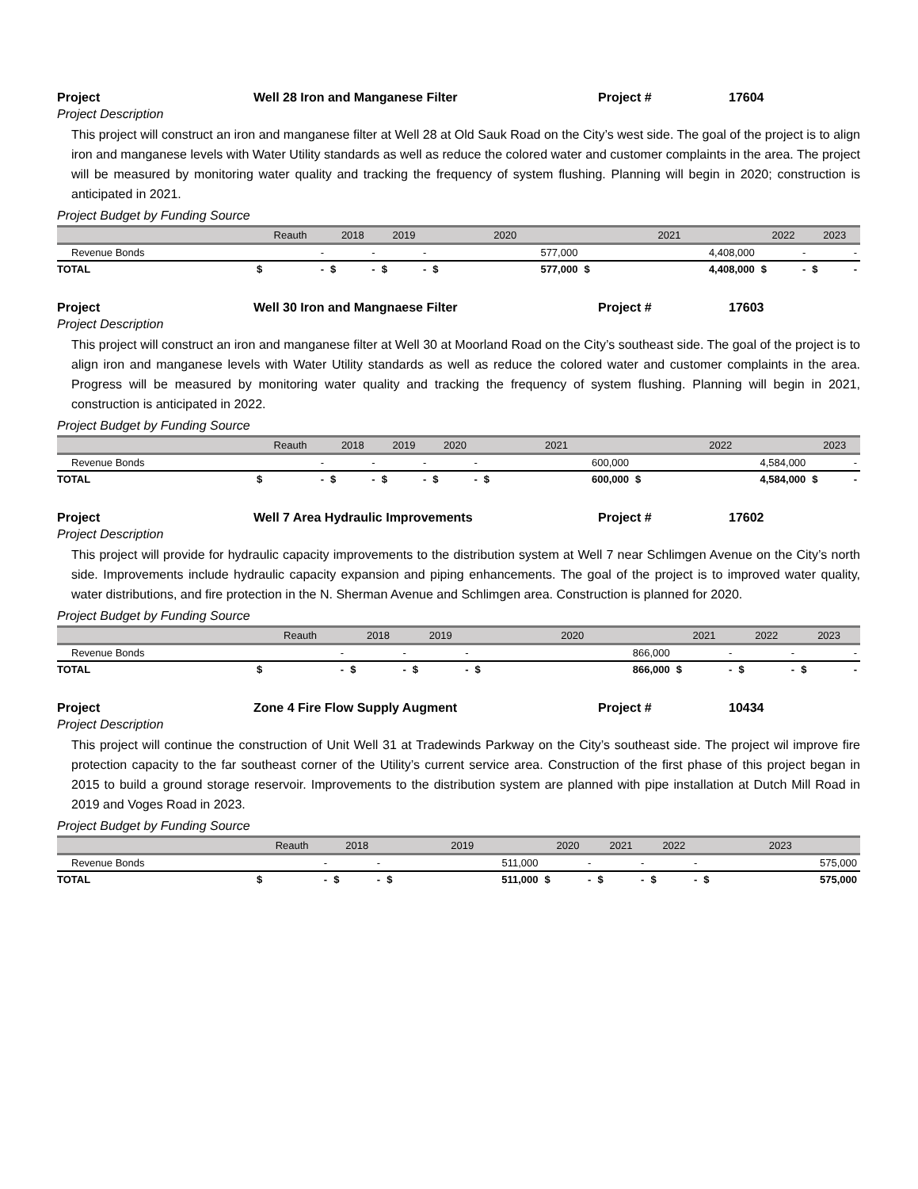Project Well 28 Iron and Manganese Filter Project # 17604
Project Description
This project will construct an iron and manganese filter at Well 28 at Old Sauk Road on the City’s west side. The goal of the project is to align iron and manganese levels with Water Utility standards as well as reduce the colored water and customer complaints in the area. The project will be measured by monitoring water quality and tracking the frequency of system flushing. Planning will begin in 2020; construction is anticipated in 2021.
Project Budget by Funding Source
| | Reauth | | 2018 | | 2019 | | 2020 | | 2021 | | 2022 | | 2023 | |
| --- | --- | --- | --- | --- | --- | --- | --- | --- | --- | --- | --- | --- | --- | --- |
| Revenue Bonds | - | | - | | - | | 577,000 | | 4,408,000 | | - | | - | |
| TOTAL | $ | - | $ | - | $ | - | $ | 577,000 | $ | 4,408,000 | $ | - | $ | - |
Project Well 30 Iron and Mangnaese Filter Project # 17603
Project Description
This project will construct an iron and manganese filter at Well 30 at Moorland Road on the City’s southeast side. The goal of the project is to align iron and manganese levels with Water Utility standards as well as reduce the colored water and customer complaints in the area. Progress will be measured by monitoring water quality and tracking the frequency of system flushing. Planning will begin in 2021, construction is anticipated in 2022.
Project Budget by Funding Source
| | Reauth | | 2018 | | 2019 | | 2020 | | 2021 | | 2022 | | 2023 | |
| --- | --- | --- | --- | --- | --- | --- | --- | --- | --- | --- | --- | --- | --- | --- |
| Revenue Bonds | - | | - | | - | | - | | 600,000 | | 4,584,000 | | - | |
| TOTAL | $ | - | $ | - | $ | - | $ | - | $ | 600,000 | $ | 4,584,000 | $ | - |
Project Well 7 Area Hydraulic Improvements Project # 17602
Project Description
This project will provide for hydraulic capacity improvements to the distribution system at Well 7 near Schlimgen Avenue on the City’s north side. Improvements include hydraulic capacity expansion and piping enhancements. The goal of the project is to improved water quality, water distributions, and fire protection in the N. Sherman Avenue and Schlimgen area. Construction is planned for 2020.
Project Budget by Funding Source
| | Reauth | | 2018 | | 2019 | | 2020 | | 2021 | | 2022 | | 2023 | |
| --- | --- | --- | --- | --- | --- | --- | --- | --- | --- | --- | --- | --- | --- | --- |
| Revenue Bonds | - | | - | | - | | 866,000 | | - | | - | | - | |
| TOTAL | $ | - | $ | - | $ | - | $ | 866,000 | $ | - | $ | - | $ | - |
Project Zone 4 Fire Flow Supply Augment Project # 10434
Project Description
This project will continue the construction of Unit Well 31 at Tradewinds Parkway on the City’s southeast side. The project wil improve fire protection capacity to the far southeast corner of the Utility’s current service area. Construction of the first phase of this project began in 2015 to build a ground storage reservoir. Improvements to the distribution system are planned with pipe installation at Dutch Mill Road in 2019 and Voges Road in 2023.
Project Budget by Funding Source
| | Reauth | | 2018 | | 2019 | | 2020 | | 2021 | | 2022 | | 2023 | |
| --- | --- | --- | --- | --- | --- | --- | --- | --- | --- | --- | --- | --- | --- | --- |
| Revenue Bonds | - | | - | | 511,000 | | - | | - | | - | | 575,000 | |
| TOTAL | $ | - | $ | - | $ | 511,000 | $ | - | $ | - | $ | - | $ | 575,000 |